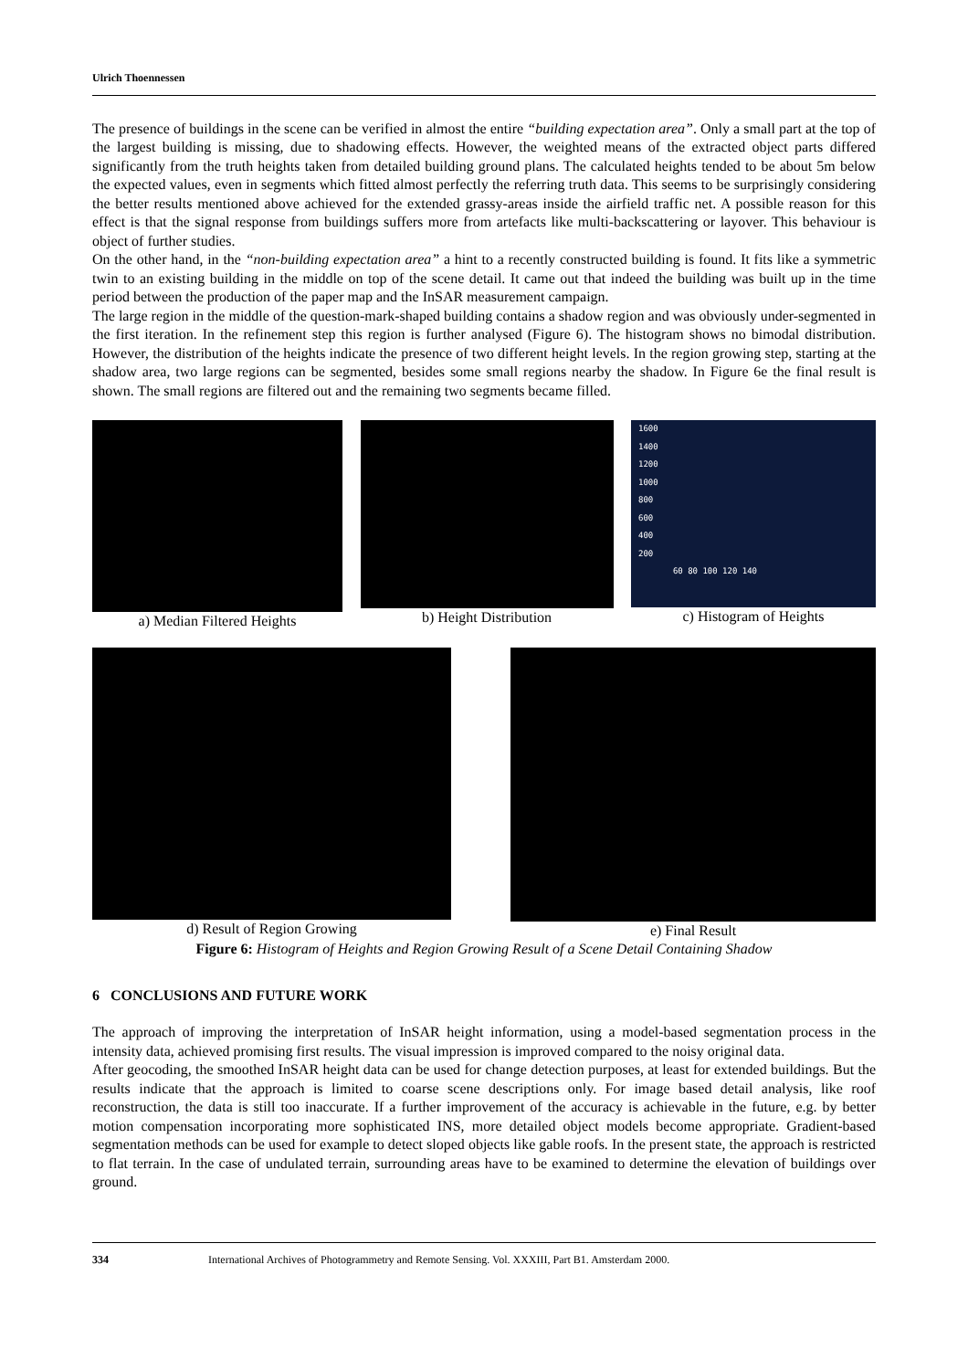Ulrich Thoennessen
The presence of buildings in the scene can be verified in almost the entire “building expectation area”. Only a small part at the top of the largest building is missing, due to shadowing effects. However, the weighted means of the extracted object parts differed significantly from the truth heights taken from detailed building ground plans. The calculated heights tended to be about 5m below the expected values, even in segments which fitted almost perfectly the referring truth data. This seems to be surprisingly considering the better results mentioned above achieved for the extended grassy-areas inside the airfield traffic net. A possible reason for this effect is that the signal response from buildings suffers more from artefacts like multi-backscattering or layover. This behaviour is object of further studies.
On the other hand, in the “non-building expectation area” a hint to a recently constructed building is found. It fits like a symmetric twin to an existing building in the middle on top of the scene detail. It came out that indeed the building was built up in the time period between the production of the paper map and the InSAR measurement campaign.
The large region in the middle of the question-mark-shaped building contains a shadow region and was obviously under-segmented in the first iteration. In the refinement step this region is further analysed (Figure 6). The histogram shows no bimodal distribution. However, the distribution of the heights indicate the presence of two different height levels. In the region growing step, starting at the shadow area, two large regions can be segmented, besides some small regions nearby the shadow. In Figure 6e the final result is shown. The small regions are filtered out and the remaining two segments became filled.
a) Median Filtered Heights b) Height Distribution
1600
1400
1200
1000
800
600
400
200
60 80 100 120 140
c) Histogram of Heights
d) Result of Region Growing e) Final Result
Figure 6: Histogram of Heights and Region Growing Result of a Scene Detail Containing Shadow
6 CONCLUSIONS AND FUTURE WORK
The approach of improving the interpretation of InSAR height information, using a model-based segmentation process in the intensity data, achieved promising first results. The visual impression is improved compared to the noisy original data.
After geocoding, the smoothed InSAR height data can be used for change detection purposes, at least for extended buildings. But the results indicate that the approach is limited to coarse scene descriptions only. For image based detail analysis, like roof reconstruction, the data is still too inaccurate. If a further improvement of the accuracy is achievable in the future, e.g. by better motion compensation incorporating more sophisticated INS, more detailed object models become appropriate. Gradient-based segmentation methods can be used for example to detect sloped objects like gable roofs. In the present state, the approach is restricted to flat terrain. In the case of undulated terrain, surrounding areas have to be examined to determine the elevation of buildings over ground.
334 International Archives of Photogrammetry and Remote Sensing. Vol. XXXIII, Part B1. Amsterdam 2000.